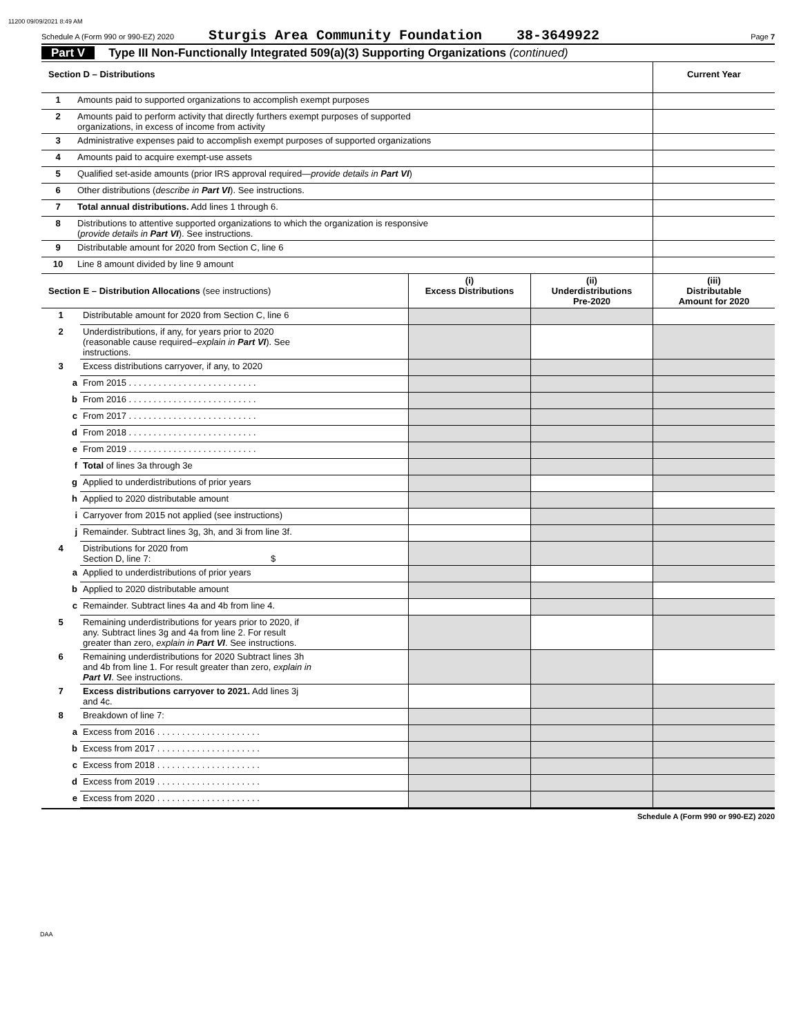11200 09/09/2021 8:49 AM
Schedule A (Form 990 or 990-EZ) 2020 Sturgis Area Community Foundation 38-3649922 Page 7
Part V Type III Non-Functionally Integrated 509(a)(3) Supporting Organizations (continued)
| Section D – Distributions | | Current Year |
| 1 | Amounts paid to supported organizations to accomplish exempt purposes | |
| 2 | Amounts paid to perform activity that directly furthers exempt purposes of supported organizations, in excess of income from activity | |
| 3 | Administrative expenses paid to accomplish exempt purposes of supported organizations | |
| 4 | Amounts paid to acquire exempt-use assets | |
| 5 | Qualified set-aside amounts (prior IRS approval required— provide details in Part VI ) | |
| 6 | Other distributions ( describe in Part VI ). See instructions. | |
| 7 | Total annual distributions. Add lines 1 through 6. | |
| 8 | Distributions to attentive supported organizations to which the organization is responsive ( provide details in Part VI ). See instructions. | |
| 9 | Distributable amount for 2020 from Section C, line 6 | |
| 10 | Line 8 amount divided by line 9 amount | |
| Section E – Distribution Allocations (see instructions) | | (i) Excess Distributions | (ii) Underdistributions Pre-2020 | (iii) Distributable Amount for 2020 |
| 1 | Distributable amount for 2020 from Section C, line 6 | | | |
| 2 | Underdistributions, if any, for years prior to 2020 (reasonable cause required– explain in Part VI ). See instructions. | | | |
| 3 | Excess distributions carryover, if any, to 2020 | | | |
| a | From 2015 . . . . . . . . . . . . . . . . . . . . . . . . . . | | | |
| b | From 2016 . . . . . . . . . . . . . . . . . . . . . . . . . . | | | |
| c | From 2017 . . . . . . . . . . . . . . . . . . . . . . . . . . | | | |
| d | From 2018 . . . . . . . . . . . . . . . . . . . . . . . . . . | | | |
| e | From 2019 . . . . . . . . . . . . . . . . . . . . . . . . . . | | | |
| f | Total of lines 3a through 3e | | | |
| g | Applied to underdistributions of prior years | | | |
| h | Applied to 2020 distributable amount | | | |
| i | Carryover from 2015 not applied (see instructions) | | | |
| j | Remainder. Subtract lines 3g, 3h, and 3i from line 3f. | | | |
| 4 | Distributions for 2020 from Section D, line 7: $ | | | |
| a | Applied to underdistributions of prior years | | | |
| b | Applied to 2020 distributable amount | | | |
| c | Remainder. Subtract lines 4a and 4b from line 4. | | | |
| 5 | Remaining underdistributions for years prior to 2020, if any. Subtract lines 3g and 4a from line 2. For result greater than zero, explain in Part VI . See instructions. | | | |
| 6 | Remaining underdistributions for 2020 Subtract lines 3h and 4b from line 1. For result greater than zero, explain in Part VI . See instructions. | | | |
| 7 | Excess distributions carryover to 2021. Add lines 3j and 4c. | | | |
| 8 | Breakdown of line 7: | | | |
| a | Excess from 2016 . . . . . . . . . . . . . . . . . . . . . | | | |
| b | Excess from 2017 . . . . . . . . . . . . . . . . . . . . . | | | |
| c | Excess from 2018 . . . . . . . . . . . . . . . . . . . . . | | | |
| d | Excess from 2019 . . . . . . . . . . . . . . . . . . . . . | | | |
| e | Excess from 2020 . . . . . . . . . . . . . . . . . . . . . | | | |
Schedule A (Form 990 or 990-EZ) 2020
DAA